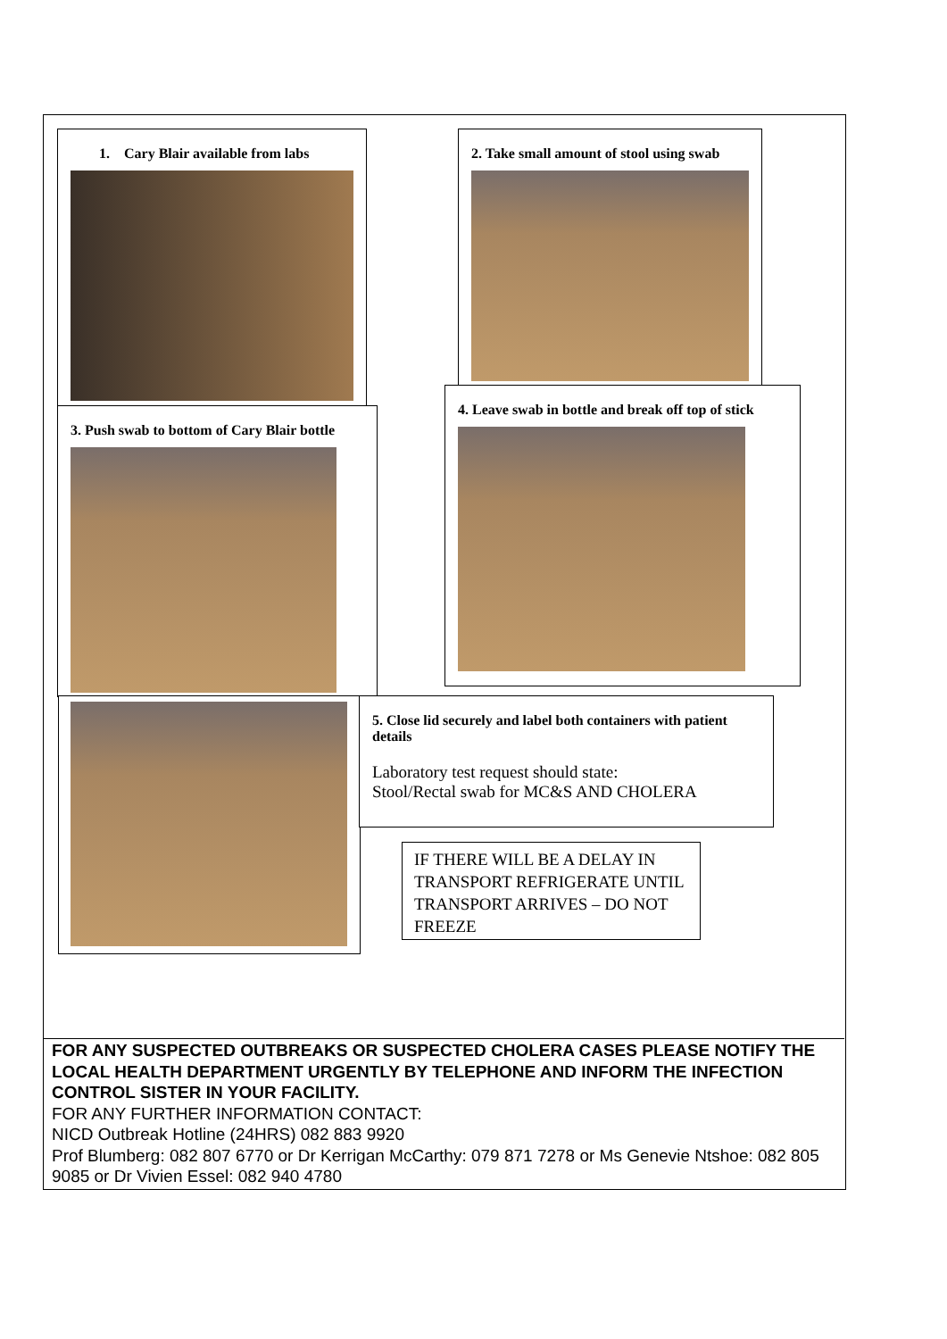1. Cary Blair available from labs
2. Take small amount of stool using swab
3. Push swab to bottom of Cary Blair bottle
4. Leave swab in bottle and break off top of stick
5. Close lid securely and label both containers with patient details
Laboratory test request should state:
Stool/Rectal swab for MC&S AND CHOLERA
IF THERE WILL BE A DELAY IN TRANSPORT REFRIGERATE UNTIL TRANSPORT ARRIVES – DO NOT FREEZE
FOR ANY SUSPECTED OUTBREAKS OR SUSPECTED CHOLERA CASES PLEASE NOTIFY THE LOCAL HEALTH DEPARTMENT URGENTLY BY TELEPHONE AND INFORM THE INFECTION CONTROL SISTER IN YOUR FACILITY.
FOR ANY FURTHER INFORMATION CONTACT:
NICD Outbreak Hotline (24HRS) 082 883 9920
Prof Blumberg: 082 807 6770 or Dr Kerrigan McCarthy: 079 871 7278 or Ms Genevie Ntshoe: 082 805 9085 or Dr Vivien Essel: 082 940 4780